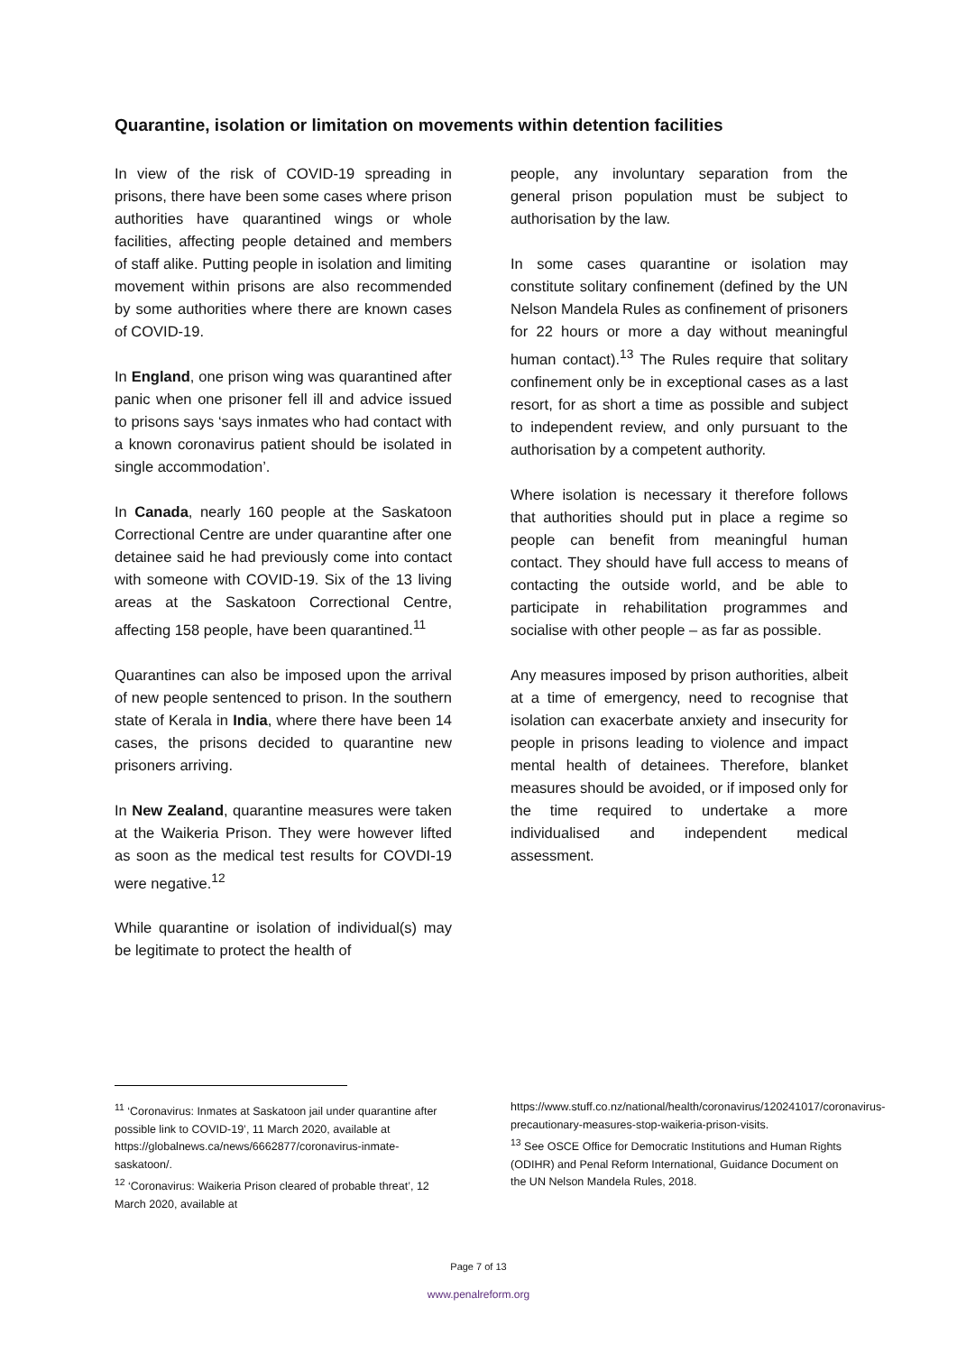Quarantine, isolation or limitation on movements within detention facilities
In view of the risk of COVID-19 spreading in prisons, there have been some cases where prison authorities have quarantined wings or whole facilities, affecting people detained and members of staff alike. Putting people in isolation and limiting movement within prisons are also recommended by some authorities where there are known cases of COVID-19.
In England, one prison wing was quarantined after panic when one prisoner fell ill and advice issued to prisons says ‘says inmates who had contact with a known coronavirus patient should be isolated in single accommodation’.
In Canada, nearly 160 people at the Saskatoon Correctional Centre are under quarantine after one detainee said he had previously come into contact with someone with COVID-19. Six of the 13 living areas at the Saskatoon Correctional Centre, affecting 158 people, have been quarantined.<sup>11</sup>
Quarantines can also be imposed upon the arrival of new people sentenced to prison. In the southern state of Kerala in India, where there have been 14 cases, the prisons decided to quarantine new prisoners arriving.
In New Zealand, quarantine measures were taken at the Waikeria Prison. They were however lifted as soon as the medical test results for COVDI-19 were negative.<sup>12</sup>
While quarantine or isolation of individual(s) may be legitimate to protect the health of
people, any involuntary separation from the general prison population must be subject to authorisation by the law.
In some cases quarantine or isolation may constitute solitary confinement (defined by the UN Nelson Mandela Rules as confinement of prisoners for 22 hours or more a day without meaningful human contact).<sup>13</sup> The Rules require that solitary confinement only be in exceptional cases as a last resort, for as short a time as possible and subject to independent review, and only pursuant to the authorisation by a competent authority.
Where isolation is necessary it therefore follows that authorities should put in place a regime so people can benefit from meaningful human contact. They should have full access to means of contacting the outside world, and be able to participate in rehabilitation programmes and socialise with other people – as far as possible.
Any measures imposed by prison authorities, albeit at a time of emergency, need to recognise that isolation can exacerbate anxiety and insecurity for people in prisons leading to violence and impact mental health of detainees. Therefore, blanket measures should be avoided, or if imposed only for the time required to undertake a more individualised and independent medical assessment.
<sup>11</sup> ‘Coronavirus: Inmates at Saskatoon jail under quarantine after possible link to COVID-19’, 11 March 2020, available at https://globalnews.ca/news/6662877/coronavirus-inmate-saskatoon/.
<sup>12</sup> ‘Coronavirus: Waikeria Prison cleared of probable threat’, 12 March 2020, available at
https://www.stuff.co.nz/national/health/coronavirus/120241017/coronavirus-precautionary-measures-stop-waikeria-prison-visits.
<sup>13</sup> See OSCE Office for Democratic Institutions and Human Rights (ODIHR) and Penal Reform International, Guidance Document on the UN Nelson Mandela Rules, 2018.
Page 7 of 13
www.penalreform.org